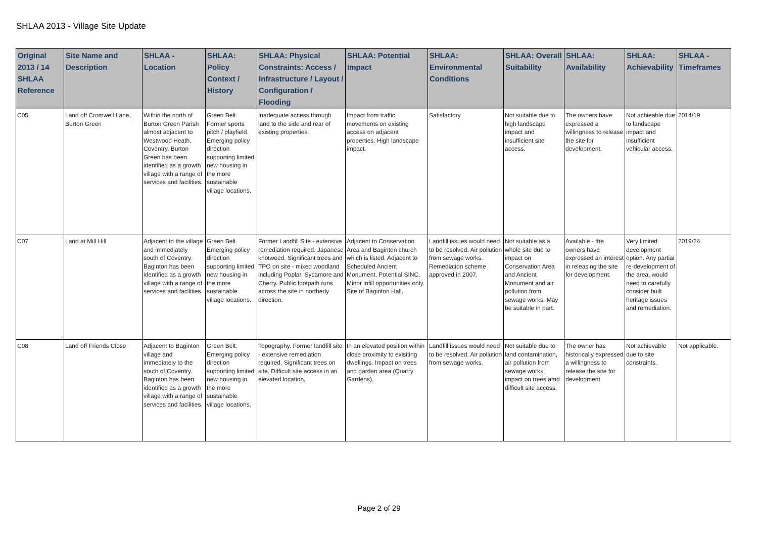SHLAA 2013 - Village Site Update
| Original 2013 / 14 SHLAA Reference | Site Name and Description | SHLAA - Location | SHLAA: Policy Context / History | SHLAA: Physical Constraints: Access / Infrastructure / Layout / Configuration / Flooding | SHLAA: Potential Impact | SHLAA: Environmental Conditions | SHLAA: Overall Suitability | SHLAA: Availability | SHLAA: Achievability | SHLAA - Timeframes |
| --- | --- | --- | --- | --- | --- | --- | --- | --- | --- | --- |
| C05 | Land off Cromwell Lane, Burton Green | Within the north of Burton Green Parish almost adjacent to Westwood Heath, Coventry. Burton Green has been identified as a growth village with a range of services and facilities. | Green Belt. Former sports pitch / playfield. Emerging policy direction supporting limited new housing in the more sustainable village locations. | Inadequate access through land to the side and rear of existing properties. | Impact from traffic movements on existing access on adjacent properties. High landscape impact. | Satisfactory | Not suitable due to high landscape impact and insufficient site access. | The owners have expressed a willingness to release the site for development. | Not achieable due to landscape impact and insufficient vehicular access. | 2014/19 |
| C07 | Land at Mill Hill | Adjacent to the village and immediately south of Coventry. Baginton has been identified as a growth village with a range of services and facilities. | Green Belt. Emerging policy direction supporting limited new housing in the more sustainable village locations. | Former Landfill Site - extensive remediation required. Japanese knotweed. Significant trees and TPO on site - mixed woodland including Poplar, Sycamore and Cherry. Public footpath runs across the site in northerly direction. | Adjacent to Conservation Area and Baginton church which is listed. Adjacent to Scheduled Ancient Monument. Potential SINC. Minor infill opportunities only. Site of Baginton Hall. | Landfill issues would need to be resolved. Air pollution from sewage works. Remediation scheme approved in 2007. | Not suitable as a whole site due to impact on Conservation Area and Ancient Monument and air pollution from sewage works. May be suitable in part. | Available - the owners have expressed an interest in releasing the site for development. | Very limited development option. Any partial re-development of the area, would need to carefully consider built heritage issues and remediation. | 2019/24 |
| C08 | Land off Friends Close | Adjacent to Baginton village and immediately to the south of Coventry. Baginton has been identified as a growth village with a range of services and facilities. | Green Belt. Emerging policy direction supporting limited new housing in the more sustainable village locations. | Topography. Former landfill site - extensive remediation required. Significant trees on site. Difficult site access in an elevated location. | In an elevated position within close proximity to exisiting dwellings. Impact on trees and garden area (Quarry Gardens). | Landfill issues would need to be resolved. Air pollution from sewage works. | Not suitable due to land contamination, air pollution from sewage works, impact on trees amd difficult site access. | The owner has historically expressed a willingness to release the site for development. | Not achievable due to site constraints. | Not applicable. |
Page 2 of 29